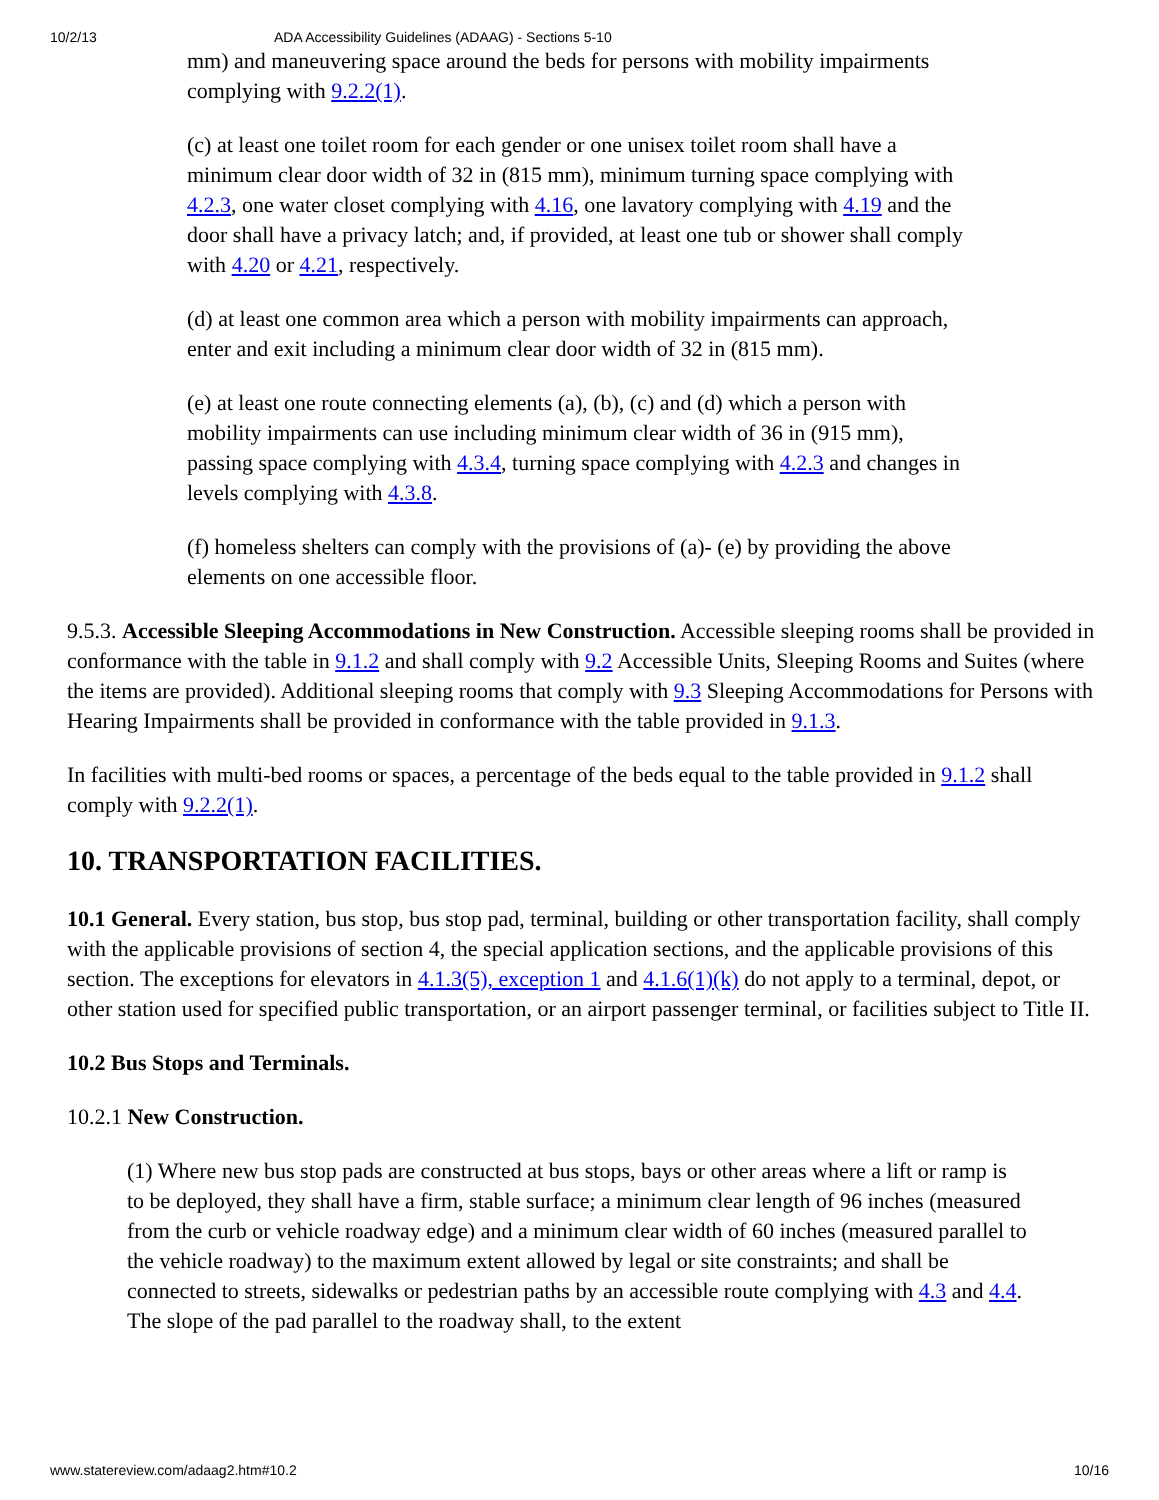10/2/13 ADA Accessibility Guidelines (ADAAG) - Sections 5-10
mm) and maneuvering space around the beds for persons with mobility impairments complying with 9.2.2(1).
(c) at least one toilet room for each gender or one unisex toilet room shall have a minimum clear door width of 32 in (815 mm), minimum turning space complying with 4.2.3, one water closet complying with 4.16, one lavatory complying with 4.19 and the door shall have a privacy latch; and, if provided, at least one tub or shower shall comply with 4.20 or 4.21, respectively.
(d) at least one common area which a person with mobility impairments can approach, enter and exit including a minimum clear door width of 32 in (815 mm).
(e) at least one route connecting elements (a), (b), (c) and (d) which a person with mobility impairments can use including minimum clear width of 36 in (915 mm), passing space complying with 4.3.4, turning space complying with 4.2.3 and changes in levels complying with 4.3.8.
(f) homeless shelters can comply with the provisions of (a)- (e) by providing the above elements on one accessible floor.
9.5.3. Accessible Sleeping Accommodations in New Construction. Accessible sleeping rooms shall be provided in conformance with the table in 9.1.2 and shall comply with 9.2 Accessible Units, Sleeping Rooms and Suites (where the items are provided). Additional sleeping rooms that comply with 9.3 Sleeping Accommodations for Persons with Hearing Impairments shall be provided in conformance with the table provided in 9.1.3.
In facilities with multi-bed rooms or spaces, a percentage of the beds equal to the table provided in 9.1.2 shall comply with 9.2.2(1).
10. TRANSPORTATION FACILITIES.
10.1 General. Every station, bus stop, bus stop pad, terminal, building or other transportation facility, shall comply with the applicable provisions of section 4, the special application sections, and the applicable provisions of this section. The exceptions for elevators in 4.1.3(5), exception 1 and 4.1.6(1)(k) do not apply to a terminal, depot, or other station used for specified public transportation, or an airport passenger terminal, or facilities subject to Title II.
10.2 Bus Stops and Terminals.
10.2.1 New Construction.
(1) Where new bus stop pads are constructed at bus stops, bays or other areas where a lift or ramp is to be deployed, they shall have a firm, stable surface; a minimum clear length of 96 inches (measured from the curb or vehicle roadway edge) and a minimum clear width of 60 inches (measured parallel to the vehicle roadway) to the maximum extent allowed by legal or site constraints; and shall be connected to streets, sidewalks or pedestrian paths by an accessible route complying with 4.3 and 4.4. The slope of the pad parallel to the roadway shall, to the extent
www.statereview.com/adaag2.htm#10.2 10/16